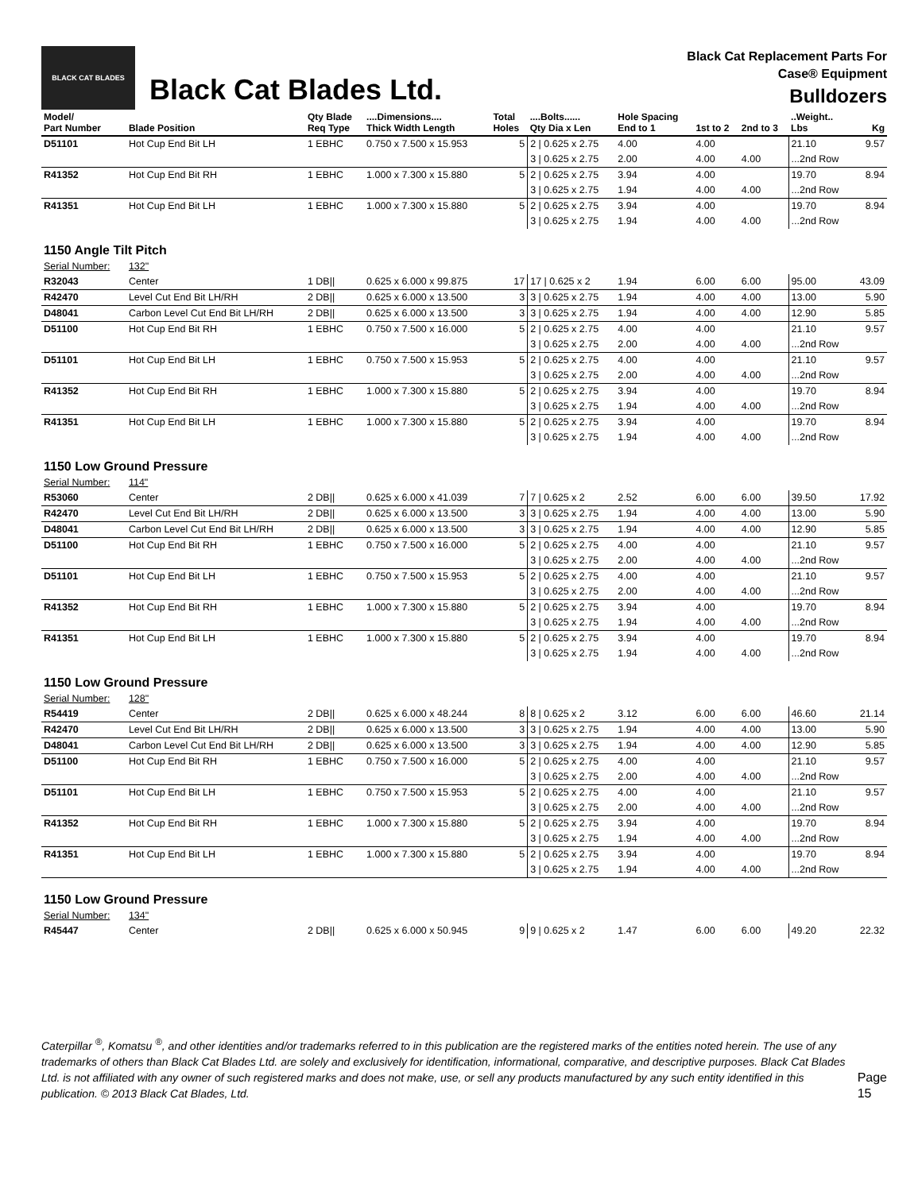BLACK CAT BLADES
Black Cat Blades Ltd.
Black Cat Replacement Parts For
Case® Equipment
Bulldozers
| Model/ Part Number | Blade Position | Qty Blade Req Type | ....Dimensions.... Thick Width Length | Total Holes | ....Bolts...... Qty Dia x Len | Hole Spacing End to 1 | 1st to 2 | 2nd to 3 | ..Weight.. Lbs | Kg |
| --- | --- | --- | --- | --- | --- | --- | --- | --- | --- | --- |
| D51101 | Hot Cup End Bit LH | 1 EBHC | 0.750 x 7.500 x 15.953 | 5 | 2 / 0.625 x 2.75 | 4.00 | 4.00 | | 21.10 | 9.57 |
| | | | | | 3 / 0.625 x 2.75 | 2.00 | 4.00 | 4.00 | ...2nd Row | |
| R41352 | Hot Cup End Bit RH | 1 EBHC | 1.000 x 7.300 x 15.880 | 5 | 2 / 0.625 x 2.75 | 3.94 | 4.00 | | 19.70 | 8.94 |
| | | | | | 3 / 0.625 x 2.75 | 1.94 | 4.00 | 4.00 | ...2nd Row | |
| R41351 | Hot Cup End Bit LH | 1 EBHC | 1.000 x 7.300 x 15.880 | 5 | 2 / 0.625 x 2.75 | 3.94 | 4.00 | | 19.70 | 8.94 |
| | | | | | 3 / 0.625 x 2.75 | 1.94 | 4.00 | 4.00 | ...2nd Row | |
| 1150 Angle Tilt Pitch | | | | | | | | | | |
| Serial Number: | 132" | | | | | | | | | |
| R32043 | Center | 1 DB// | 0.625 x 6.000 x 99.875 | 17 | 17 / 0.625 x 2 | 1.94 | 6.00 | 6.00 | 95.00 | 43.09 |
| R42470 | Level Cut End Bit LH/RH | 2 DB// | 0.625 x 6.000 x 13.500 | 3 | 3 / 0.625 x 2.75 | 1.94 | 4.00 | 4.00 | 13.00 | 5.90 |
| D48041 | Carbon Level Cut End Bit LH/RH | 2 DB// | 0.625 x 6.000 x 13.500 | 3 | 3 / 0.625 x 2.75 | 1.94 | 4.00 | 4.00 | 12.90 | 5.85 |
| D51100 | Hot Cup End Bit RH | 1 EBHC | 0.750 x 7.500 x 16.000 | 5 | 2 / 0.625 x 2.75 | 4.00 | 4.00 | | 21.10 | 9.57 |
| | | | | | 3 / 0.625 x 2.75 | 2.00 | 4.00 | 4.00 | ...2nd Row | |
| D51101 | Hot Cup End Bit LH | 1 EBHC | 0.750 x 7.500 x 15.953 | 5 | 2 / 0.625 x 2.75 | 4.00 | 4.00 | | 21.10 | 9.57 |
| | | | | | 3 / 0.625 x 2.75 | 2.00 | 4.00 | 4.00 | ...2nd Row | |
| R41352 | Hot Cup End Bit RH | 1 EBHC | 1.000 x 7.300 x 15.880 | 5 | 2 / 0.625 x 2.75 | 3.94 | 4.00 | | 19.70 | 8.94 |
| | | | | | 3 / 0.625 x 2.75 | 1.94 | 4.00 | 4.00 | ...2nd Row | |
| R41351 | Hot Cup End Bit LH | 1 EBHC | 1.000 x 7.300 x 15.880 | 5 | 2 / 0.625 x 2.75 | 3.94 | 4.00 | | 19.70 | 8.94 |
| | | | | | 3 / 0.625 x 2.75 | 1.94 | 4.00 | 4.00 | ...2nd Row | |
| 1150 Low Ground Pressure | | | | | | | | | | |
| Serial Number: | 114" | | | | | | | | | |
| R53060 | Center | 2 DB// | 0.625 x 6.000 x 41.039 | 7 | 7 / 0.625 x 2 | 2.52 | 6.00 | 6.00 | 39.50 | 17.92 |
| R42470 | Level Cut End Bit LH/RH | 2 DB// | 0.625 x 6.000 x 13.500 | 3 | 3 / 0.625 x 2.75 | 1.94 | 4.00 | 4.00 | 13.00 | 5.90 |
| D48041 | Carbon Level Cut End Bit LH/RH | 2 DB// | 0.625 x 6.000 x 13.500 | 3 | 3 / 0.625 x 2.75 | 1.94 | 4.00 | 4.00 | 12.90 | 5.85 |
| D51100 | Hot Cup End Bit RH | 1 EBHC | 0.750 x 7.500 x 16.000 | 5 | 2 / 0.625 x 2.75 | 4.00 | 4.00 | | 21.10 | 9.57 |
| | | | | | 3 / 0.625 x 2.75 | 2.00 | 4.00 | 4.00 | ...2nd Row | |
| D51101 | Hot Cup End Bit LH | 1 EBHC | 0.750 x 7.500 x 15.953 | 5 | 2 / 0.625 x 2.75 | 4.00 | 4.00 | | 21.10 | 9.57 |
| | | | | | 3 / 0.625 x 2.75 | 2.00 | 4.00 | 4.00 | ...2nd Row | |
| R41352 | Hot Cup End Bit RH | 1 EBHC | 1.000 x 7.300 x 15.880 | 5 | 2 / 0.625 x 2.75 | 3.94 | 4.00 | | 19.70 | 8.94 |
| | | | | | 3 / 0.625 x 2.75 | 1.94 | 4.00 | 4.00 | ...2nd Row | |
| R41351 | Hot Cup End Bit LH | 1 EBHC | 1.000 x 7.300 x 15.880 | 5 | 2 / 0.625 x 2.75 | 3.94 | 4.00 | | 19.70 | 8.94 |
| | | | | | 3 / 0.625 x 2.75 | 1.94 | 4.00 | 4.00 | ...2nd Row | |
| 1150 Low Ground Pressure | | | | | | | | | | |
| Serial Number: | 128" | | | | | | | | | |
| R54419 | Center | 2 DB// | 0.625 x 6.000 x 48.244 | 8 | 8 / 0.625 x 2 | 3.12 | 6.00 | 6.00 | 46.60 | 21.14 |
| R42470 | Level Cut End Bit LH/RH | 2 DB// | 0.625 x 6.000 x 13.500 | 3 | 3 / 0.625 x 2.75 | 1.94 | 4.00 | 4.00 | 13.00 | 5.90 |
| D48041 | Carbon Level Cut End Bit LH/RH | 2 DB// | 0.625 x 6.000 x 13.500 | 3 | 3 / 0.625 x 2.75 | 1.94 | 4.00 | 4.00 | 12.90 | 5.85 |
| D51100 | Hot Cup End Bit RH | 1 EBHC | 0.750 x 7.500 x 16.000 | 5 | 2 / 0.625 x 2.75 | 4.00 | 4.00 | | 21.10 | 9.57 |
| | | | | | 3 / 0.625 x 2.75 | 2.00 | 4.00 | 4.00 | ...2nd Row | |
| D51101 | Hot Cup End Bit LH | 1 EBHC | 0.750 x 7.500 x 15.953 | 5 | 2 / 0.625 x 2.75 | 4.00 | 4.00 | | 21.10 | 9.57 |
| | | | | | 3 / 0.625 x 2.75 | 2.00 | 4.00 | 4.00 | ...2nd Row | |
| R41352 | Hot Cup End Bit RH | 1 EBHC | 1.000 x 7.300 x 15.880 | 5 | 2 / 0.625 x 2.75 | 3.94 | 4.00 | | 19.70 | 8.94 |
| | | | | | 3 / 0.625 x 2.75 | 1.94 | 4.00 | 4.00 | ...2nd Row | |
| R41351 | Hot Cup End Bit LH | 1 EBHC | 1.000 x 7.300 x 15.880 | 5 | 2 / 0.625 x 2.75 | 3.94 | 4.00 | | 19.70 | 8.94 |
| | | | | | 3 / 0.625 x 2.75 | 1.94 | 4.00 | 4.00 | ...2nd Row | |
| 1150 Low Ground Pressure | | | | | | | | | | |
| Serial Number: | 134" | | | | | | | | | |
| R45447 | Center | 2 DB// | 0.625 x 6.000 x 50.945 | 9 | 9 / 0.625 x 2 | 1.47 | 6.00 | 6.00 | 49.20 | 22.32 |
Caterpillar <sup>®</sup>, Komatsu <sup>®</sup>, and other identities and/or trademarks referred to in this publication are the registered marks of the entities noted herein. The use of any trademarks of others than Black Cat Blades Ltd. are solely and exclusively for identification, informational, comparative, and descriptive purposes. Black Cat Blades Ltd. is not affiliated with any owner of such registered marks and does not make, use, or sell any products manufactured by any such entity identified in this publication. © 2013 Black Cat Blades, Ltd.
Page 15